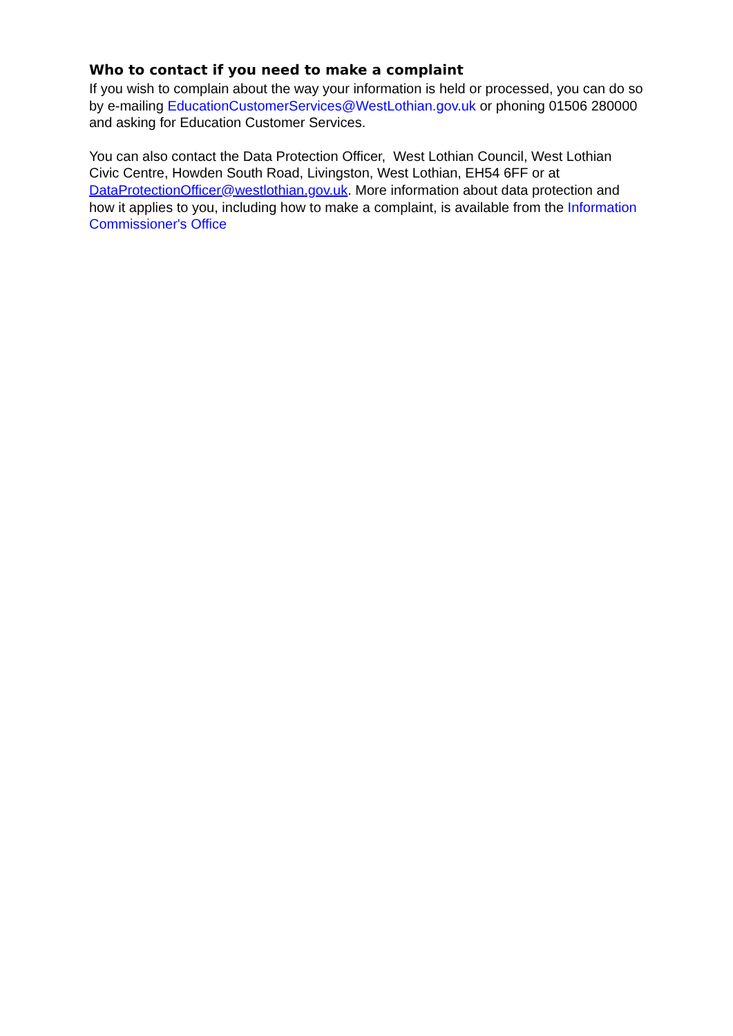Who to contact if you need to make a complaint
If you wish to complain about the way your information is held or processed, you can do so by e-mailing EducationCustomerServices@WestLothian.gov.uk or phoning 01506 280000 and asking for Education Customer Services.
You can also contact the Data Protection Officer, West Lothian Council, West Lothian Civic Centre, Howden South Road, Livingston, West Lothian, EH54 6FF or at DataProtectionOfficer@westlothian.gov.uk. More information about data protection and how it applies to you, including how to make a complaint, is available from the Information Commissioner's Office